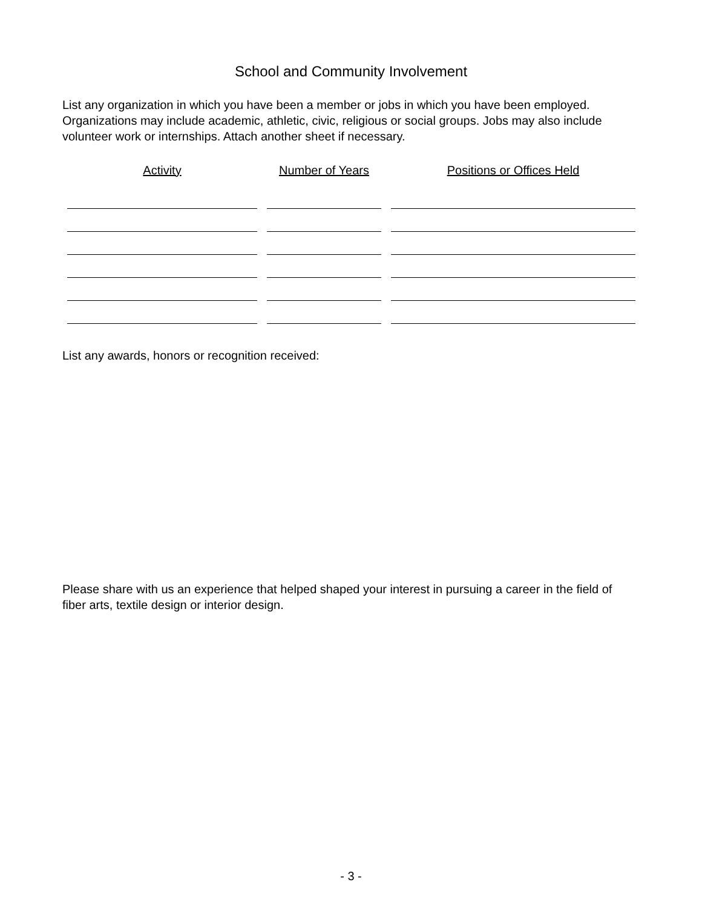School and Community Involvement
List any organization in which you have been a member or jobs in which you have been employed. Organizations may include academic, athletic, civic, religious or social groups. Jobs may also include volunteer work or internships. Attach another sheet if necessary.
| Activity | Number of Years | Positions or Offices Held |
| --- | --- | --- |
List any awards, honors or recognition received:
Please share with us an experience that helped shaped your interest in pursuing a career in the field of fiber arts, textile design or interior design.
- 3 -